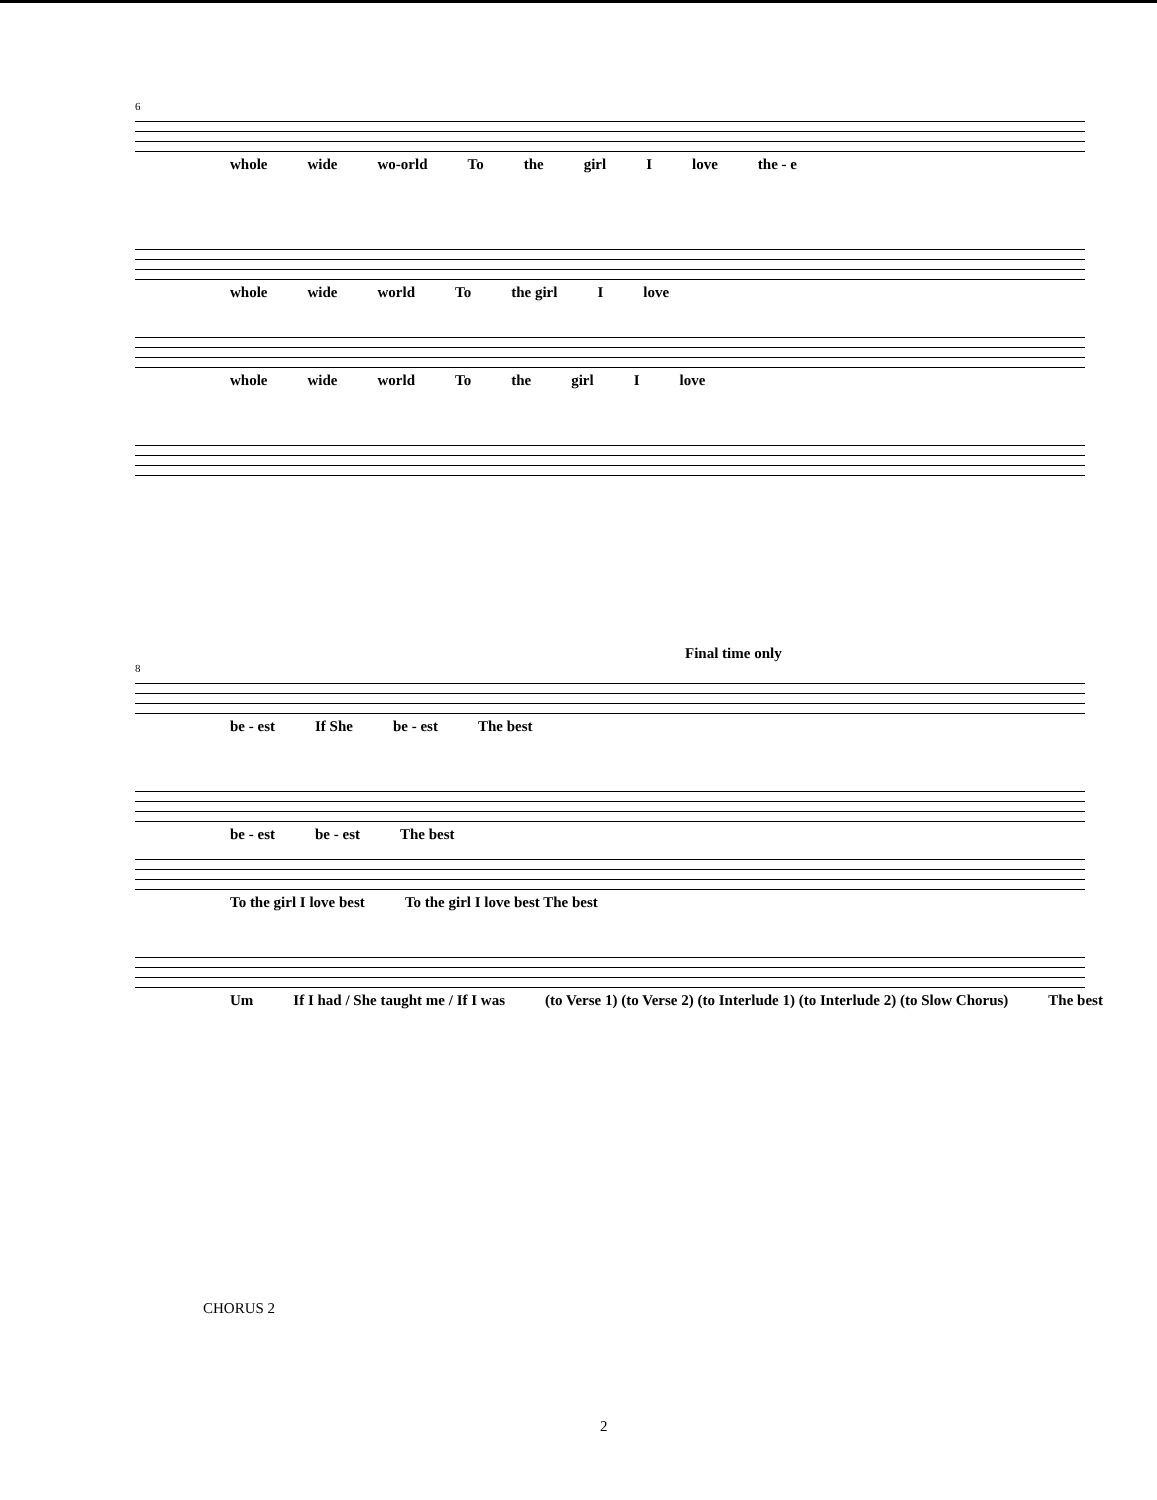6
whole wide wo-orld To the girl I love the - e
whole wide world To the girl I love
whole wide world To the girl I love
Final time only
8
be - est If She be - est The best
be - est be - est The best
To the girl I love best To the girl I love best The best
Um If I had / She taught me / If I was (to Verse 1) (to Verse 2) (to Interlude 1) (to Interlude 2) (to Slow Chorus) The best
CHORUS 2
2